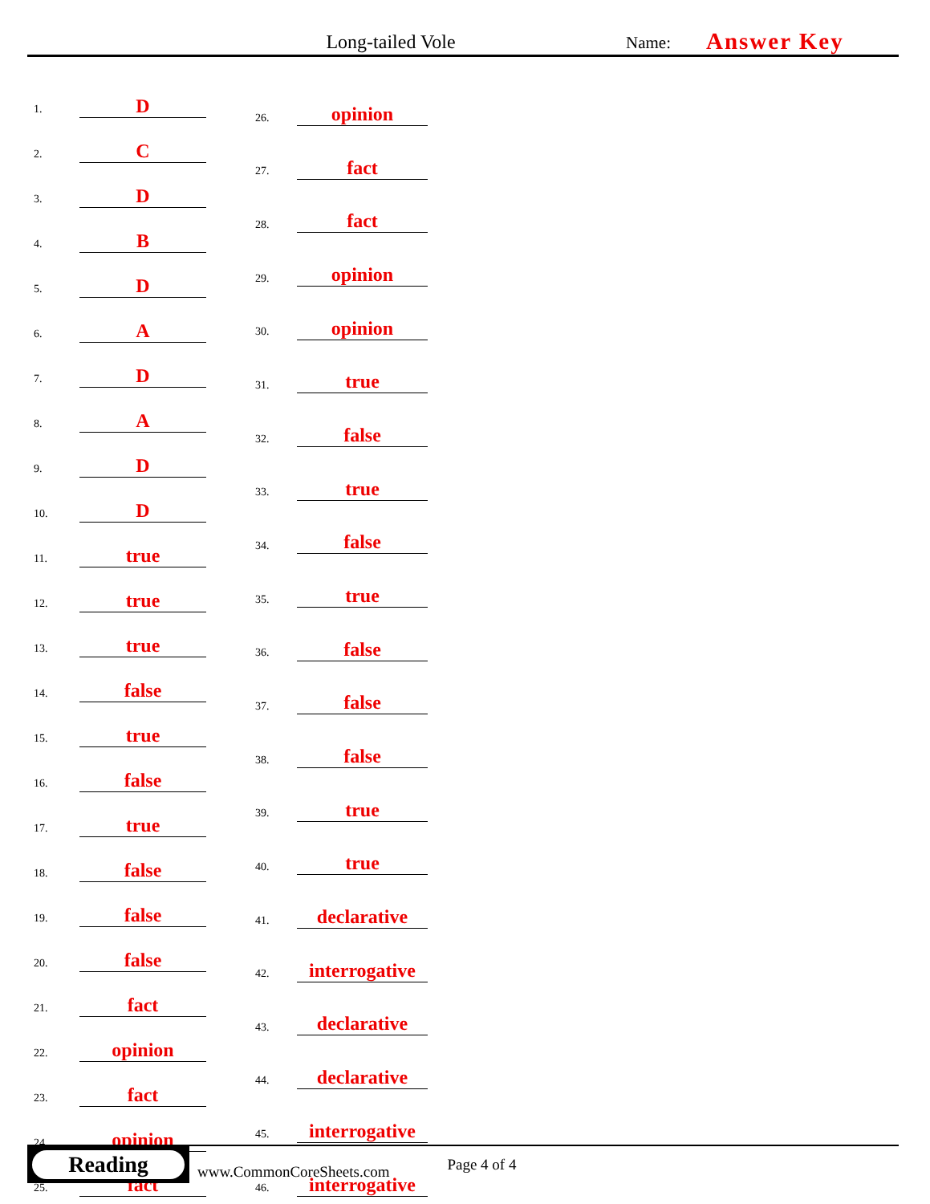Long-tailed Vole
Name:
Answer Key
| 1. | D |
| 2. | C |
| 3. | D |
| 4. | B |
| 5. | D |
| 6. | A |
| 7. | D |
| 8. | A |
| 9. | D |
| 10. | D |
| 11. | true |
| 12. | true |
| 13. | true |
| 14. | false |
| 15. | true |
| 16. | false |
| 17. | true |
| 18. | false |
| 19. | false |
| 20. | false |
| 21. | fact |
| 22. | opinion |
| 23. | fact |
| 24. | opinion |
| 25. | fact |
| 26. | opinion |
| 27. | fact |
| 28. | fact |
| 29. | opinion |
| 30. | opinion |
| 31. | true |
| 32. | false |
| 33. | true |
| 34. | false |
| 35. | true |
| 36. | false |
| 37. | false |
| 38. | false |
| 39. | true |
| 40. | true |
| 41. | declarative |
| 42. | interrogative |
| 43. | declarative |
| 44. | declarative |
| 45. | interrogative |
| 46. | interrogative |
Reading
www.CommonCoreSheets.com
Page 4 of 4